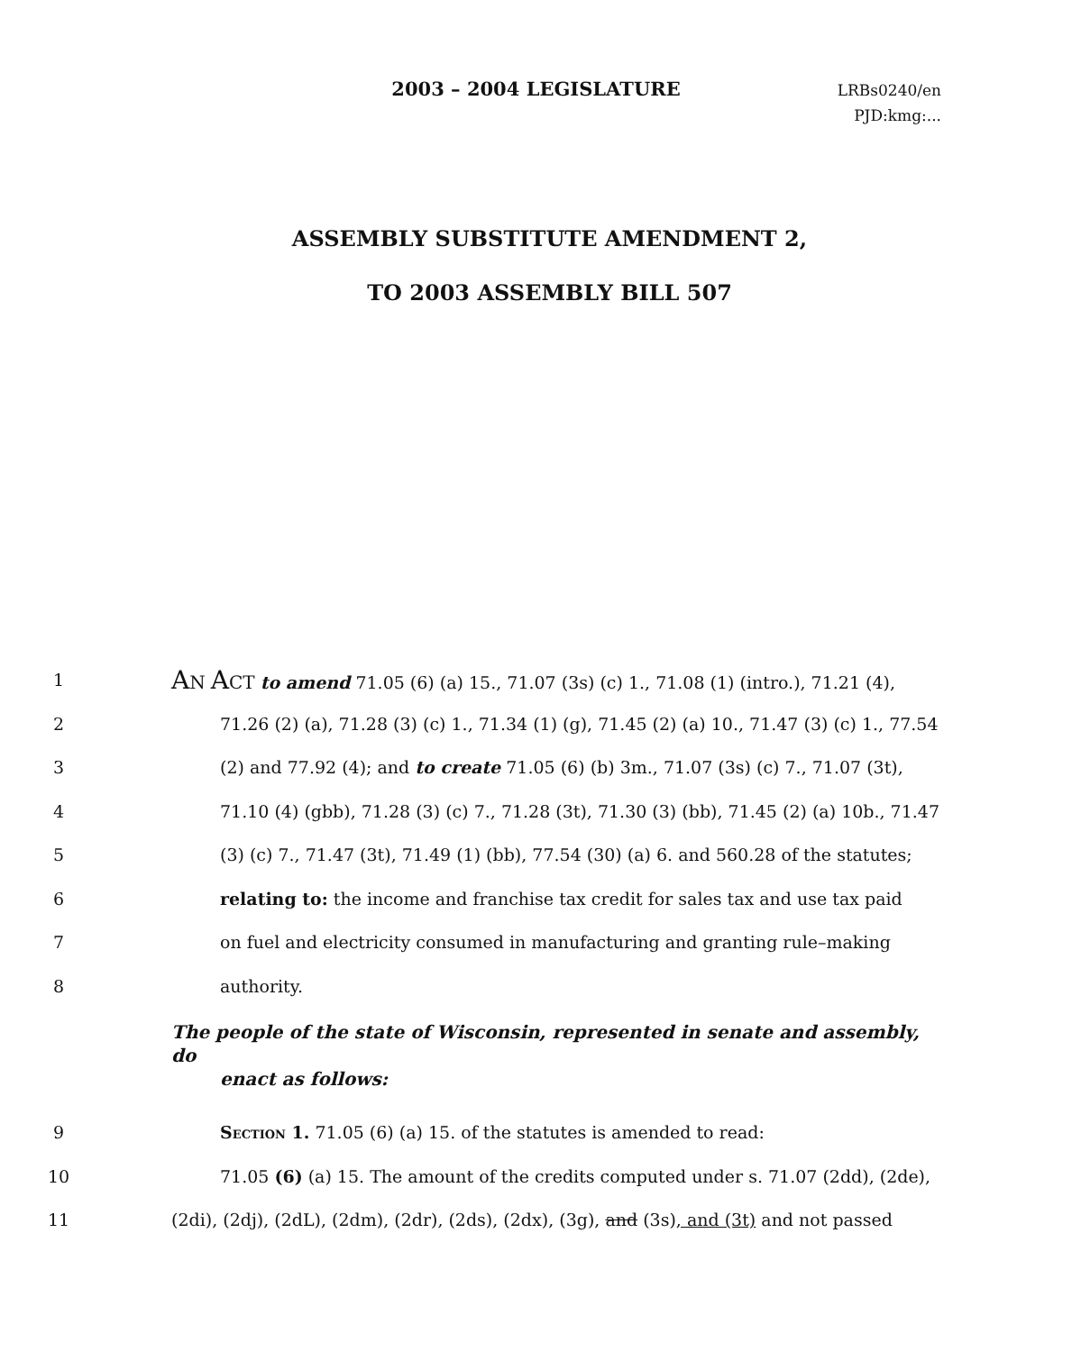2003 – 2004 LEGISLATURE
LRBs0240/en
PJD:kmg:...
ASSEMBLY SUBSTITUTE AMENDMENT 2,
TO 2003 ASSEMBLY BILL 507
1
AN ACT to amend 71.05 (6) (a) 15., 71.07 (3s) (c) 1., 71.08 (1) (intro.), 71.21 (4),
2
71.26 (2) (a), 71.28 (3) (c) 1., 71.34 (1) (g), 71.45 (2) (a) 10., 71.47 (3) (c) 1., 77.54
3
(2) and 77.92 (4); and to create 71.05 (6) (b) 3m., 71.07 (3s) (c) 7., 71.07 (3t),
4
71.10 (4) (gbb), 71.28 (3) (c) 7., 71.28 (3t), 71.30 (3) (bb), 71.45 (2) (a) 10b., 71.47
5
(3) (c) 7., 71.47 (3t), 71.49 (1) (bb), 77.54 (30) (a) 6. and 560.28 of the statutes;
6
relating to: the income and franchise tax credit for sales tax and use tax paid
7
on fuel and electricity consumed in manufacturing and granting rule–making
8 authority.
The people of the state of Wisconsin, represented in senate and assembly, do
enact as follows:
9 Section 1. 71.05 (6) (a) 15. of the statutes is amended to read:
10
71.05 (6) (a) 15. The amount of the credits computed under s. 71.07 (2dd), (2de),
11
(2di), (2dj), (2dL), (2dm), (2dr), (2ds), (2dx), (3g), and (3s), and (3t) and not passed